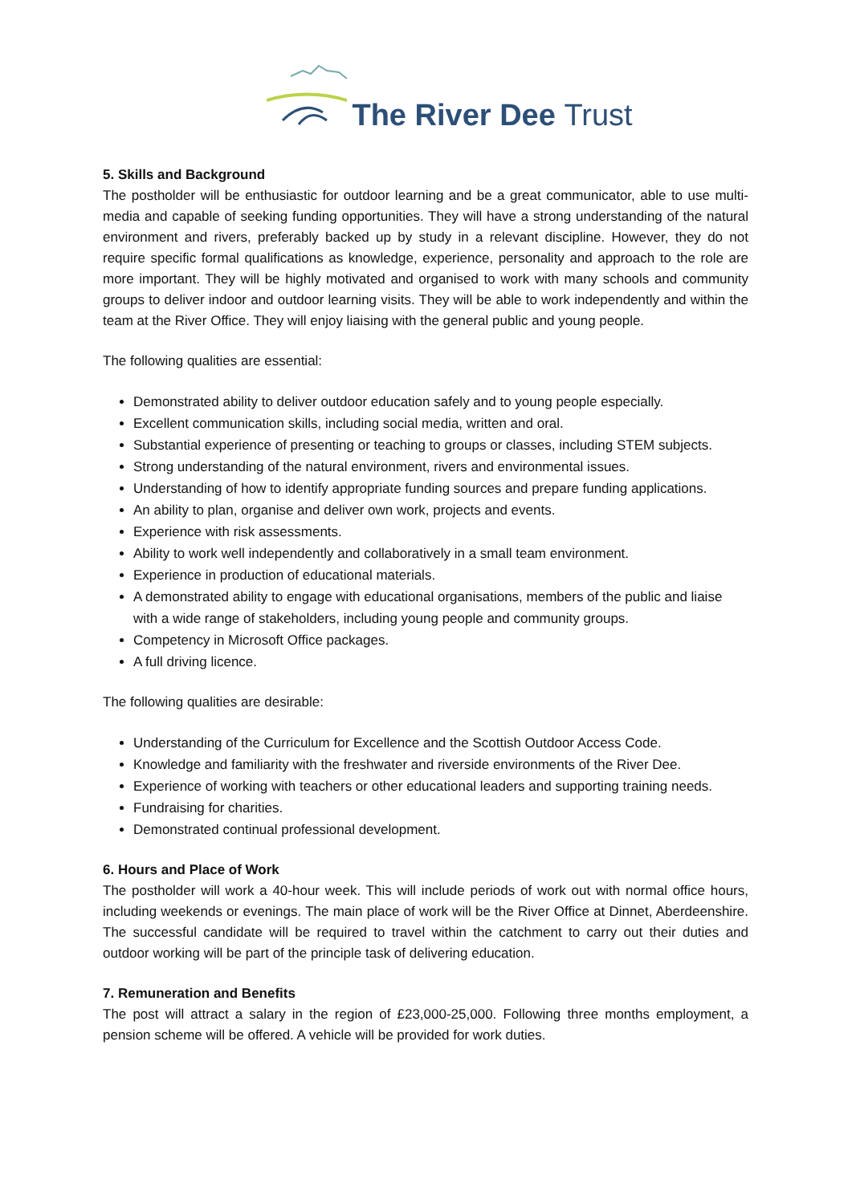The River Dee Trust
5. Skills and Background
The postholder will be enthusiastic for outdoor learning and be a great communicator, able to use multi-media and capable of seeking funding opportunities. They will have a strong understanding of the natural environment and rivers, preferably backed up by study in a relevant discipline. However, they do not require specific formal qualifications as knowledge, experience, personality and approach to the role are more important. They will be highly motivated and organised to work with many schools and community groups to deliver indoor and outdoor learning visits. They will be able to work independently and within the team at the River Office. They will enjoy liaising with the general public and young people.
The following qualities are essential:
Demonstrated ability to deliver outdoor education safely and to young people especially.
Excellent communication skills, including social media, written and oral.
Substantial experience of presenting or teaching to groups or classes, including STEM subjects.
Strong understanding of the natural environment, rivers and environmental issues.
Understanding of how to identify appropriate funding sources and prepare funding applications.
An ability to plan, organise and deliver own work, projects and events.
Experience with risk assessments.
Ability to work well independently and collaboratively in a small team environment.
Experience in production of educational materials.
A demonstrated ability to engage with educational organisations, members of the public and liaise with a wide range of stakeholders, including young people and community groups.
Competency in Microsoft Office packages.
A full driving licence.
The following qualities are desirable:
Understanding of the Curriculum for Excellence and the Scottish Outdoor Access Code.
Knowledge and familiarity with the freshwater and riverside environments of the River Dee.
Experience of working with teachers or other educational leaders and supporting training needs.
Fundraising for charities.
Demonstrated continual professional development.
6. Hours and Place of Work
The postholder will work a 40-hour week. This will include periods of work out with normal office hours, including weekends or evenings. The main place of work will be the River Office at Dinnet, Aberdeenshire. The successful candidate will be required to travel within the catchment to carry out their duties and outdoor working will be part of the principle task of delivering education.
7. Remuneration and Benefits
The post will attract a salary in the region of £23,000-25,000. Following three months employment, a pension scheme will be offered. A vehicle will be provided for work duties.